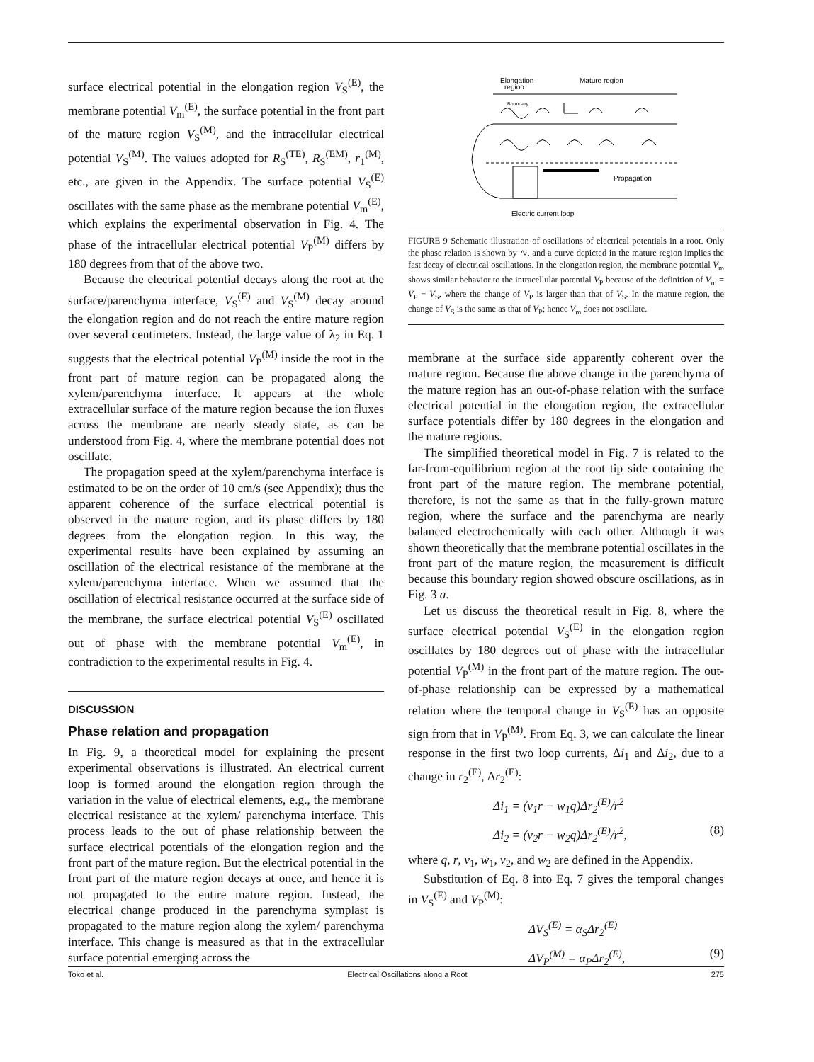surface electrical potential in the elongation region V<sub>S</sub><sup>(E)</sup>, the membrane potential V<sub>m</sub><sup>(E)</sup>, the surface potential in the front part of the mature region V<sub>S</sub><sup>(M)</sup>, and the intracellular electrical potential V<sub>S</sub><sup>(M)</sup>. The values adopted for R<sub>S</sub><sup>(TE)</sup>, R<sub>S</sub><sup>(EM)</sup>, r<sub>1</sub><sup>(M)</sup>, etc., are given in the Appendix. The surface potential V<sub>S</sub><sup>(E)</sup> oscillates with the same phase as the membrane potential V<sub>m</sub><sup>(E)</sup>, which explains the experimental observation in Fig. 4. The phase of the intracellular electrical potential V<sub>P</sub><sup>(M)</sup> differs by 180 degrees from that of the above two.
Because the electrical potential decays along the root at the surface/parenchyma interface, V<sub>S</sub><sup>(E)</sup> and V<sub>S</sub><sup>(M)</sup> decay around the elongation region and do not reach the entire mature region over several centimeters. Instead, the large value of λ<sub>2</sub> in Eq. 1 suggests that the electrical potential V<sub>P</sub><sup>(M)</sup> inside the root in the front part of mature region can be propagated along the xylem/parenchyma interface. It appears at the whole extracellular surface of the mature region because the ion fluxes across the membrane are nearly steady state, as can be understood from Fig. 4, where the membrane potential does not oscillate.
The propagation speed at the xylem/parenchyma interface is estimated to be on the order of 10 cm/s (see Appendix); thus the apparent coherence of the surface electrical potential is observed in the mature region, and its phase differs by 180 degrees from the elongation region. In this way, the experimental results have been explained by assuming an oscillation of the electrical resistance of the membrane at the xylem/parenchyma interface. When we assumed that the oscillation of electrical resistance occurred at the surface side of the membrane, the surface electrical potential V<sub>S</sub><sup>(E)</sup> oscillated out of phase with the membrane potential V<sub>m</sub><sup>(E)</sup>, in contradiction to the experimental results in Fig. 4.
DISCUSSION
Phase relation and propagation
In Fig. 9, a theoretical model for explaining the present experimental observations is illustrated. An electrical current loop is formed around the elongation region through the variation in the value of electrical elements, e.g., the membrane electrical resistance at the xylem/ parenchyma interface. This process leads to the out of phase relationship between the surface electrical potentials of the elongation region and the front part of the mature region. But the electrical potential in the front part of the mature region decays at once, and hence it is not propagated to the entire mature region. Instead, the electrical change produced in the parenchyma symplast is propagated to the mature region along the xylem/ parenchyma interface. This change is measured as that in the extracellular surface potential emerging across the
Elongation
region
Mature region
Boundary
Propagation
Electric current loop
FIGURE 9 Schematic illustration of oscillations of electrical potentials in a root. Only the phase relation is shown by ∿, and a curve depicted in the mature region implies the fast decay of electrical oscillations. In the elongation region, the membrane potential V<sub>m</sub> shows similar behavior to the intracellular potential V<sub>P</sub> because of the definition of V<sub>m</sub> = V<sub>P</sub> − V<sub>S</sub>, where the change of V<sub>P</sub> is larger than that of V<sub>S</sub>. In the mature region, the change of V<sub>S</sub> is the same as that of V<sub>P</sub>; hence V<sub>m</sub> does not oscillate.
membrane at the surface side apparently coherent over the mature region. Because the above change in the parenchyma of the mature region has an out-of-phase relation with the surface electrical potential in the elongation region, the extracellular surface potentials differ by 180 degrees in the elongation and the mature regions.
The simplified theoretical model in Fig. 7 is related to the far-from-equilibrium region at the root tip side containing the front part of the mature region. The membrane potential, therefore, is not the same as that in the fully-grown mature region, where the surface and the parenchyma are nearly balanced electrochemically with each other. Although it was shown theoretically that the membrane potential oscillates in the front part of the mature region, the measurement is difficult because this boundary region showed obscure oscillations, as in Fig. 3 a.
Let us discuss the theoretical result in Fig. 8, where the surface electrical potential V<sub>S</sub><sup>(E)</sup> in the elongation region oscillates by 180 degrees out of phase with the intracellular potential V<sub>P</sub><sup>(M)</sup> in the front part of the mature region. The out-of-phase relationship can be expressed by a mathematical relation where the temporal change in V<sub>S</sub><sup>(E)</sup> has an opposite sign from that in V<sub>P</sub><sup>(M)</sup>. From Eq. 3, we can calculate the linear response in the first two loop currents, Δi<sub>1</sub> and Δi<sub>2</sub>, due to a change in r<sub>2</sub><sup>(E)</sup>, Δr<sub>2</sub><sup>(E)</sup>:
Δi<sub>1</sub> = (v<sub>1</sub>r − w<sub>1</sub>q)Δr<sub>2</sub><sup>(E)</sup>/r<sup>2</sup>
Δi<sub>2</sub> = (v<sub>2</sub>r − w<sub>2</sub>q)Δr<sub>2</sub><sup>(E)</sup>/r<sup>2</sup>, (8)
where q, r, v<sub>1</sub>, w<sub>1</sub>, v<sub>2</sub>, and w<sub>2</sub> are defined in the Appendix.
Substitution of Eq. 8 into Eq. 7 gives the temporal changes in V<sub>S</sub><sup>(E)</sup> and V<sub>P</sub><sup>(M)</sup>:
ΔV<sub>S</sub><sup>(E)</sup> = α<sub>S</sub>Δr<sub>2</sub><sup>(E)</sup>
ΔV<sub>P</sub><sup>(M)</sup> = α<sub>P</sub>Δr<sub>2</sub><sup>(E)</sup>, (9)
Toko et al. Electrical Oscillations along a Root 275